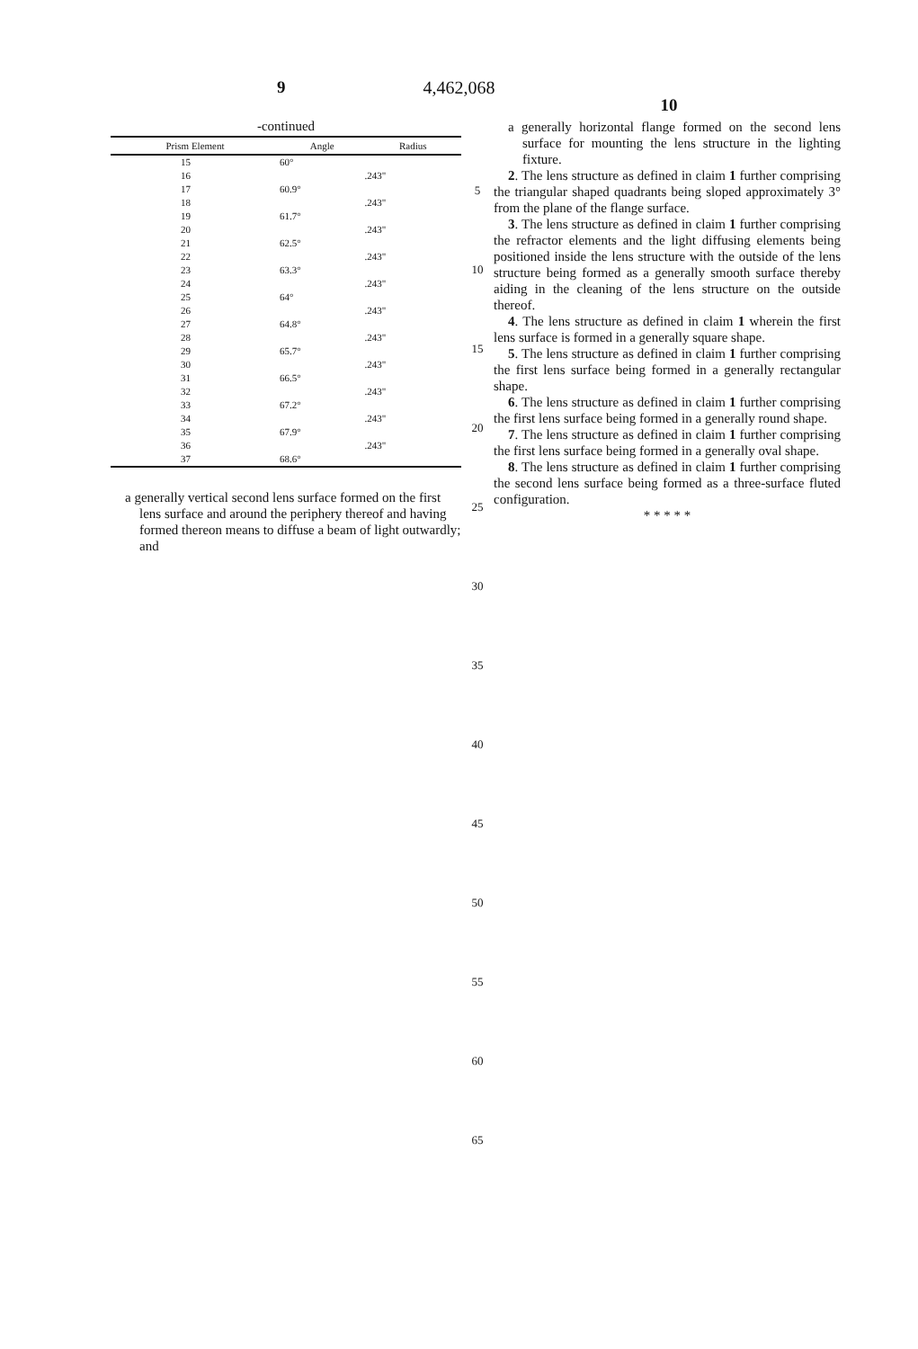4,462,068
9
10
-continued
| Prism Element | Angle | Radius |
| --- | --- | --- |
| 15 | 60° | |
| 16 | | .243" |
| 17 | 60.9° | |
| 18 | | .243" |
| 19 | 61.7° | |
| 20 | | .243" |
| 21 | 62.5° | |
| 22 | | .243" |
| 23 | 63.3° | |
| 24 | | .243" |
| 25 | 64° | |
| 26 | | .243" |
| 27 | 64.8° | |
| 28 | | .243" |
| 29 | 65.7° | |
| 30 | | .243" |
| 31 | 66.5° | |
| 32 | | .243" |
| 33 | 67.2° | |
| 34 | | .243" |
| 35 | 67.9° | |
| 36 | | .243" |
| 37 | 68.6° | |
a generally vertical second lens surface formed on the first lens surface and around the periphery thereof and having formed thereon means to diffuse a beam of light outwardly; and
5
10
15
20
25
30
35
40
45
50
55
60
65
a generally horizontal flange formed on the second lens surface for mounting the lens structure in the lighting fixture.
2. The lens structure as defined in claim 1 further comprising the triangular shaped quadrants being sloped approximately 3° from the plane of the flange surface.
3. The lens structure as defined in claim 1 further comprising the refractor elements and the light diffusing elements being positioned inside the lens structure with the outside of the lens structure being formed as a generally smooth surface thereby aiding in the cleaning of the lens structure on the outside thereof.
4. The lens structure as defined in claim 1 wherein the first lens surface is formed in a generally square shape.
5. The lens structure as defined in claim 1 further comprising the first lens surface being formed in a generally rectangular shape.
6. The lens structure as defined in claim 1 further comprising the first lens surface being formed in a generally round shape.
7. The lens structure as defined in claim 1 further comprising the first lens surface being formed in a generally oval shape.
8. The lens structure as defined in claim 1 further comprising the second lens surface being formed as a three-surface fluted configuration.
* * * * *